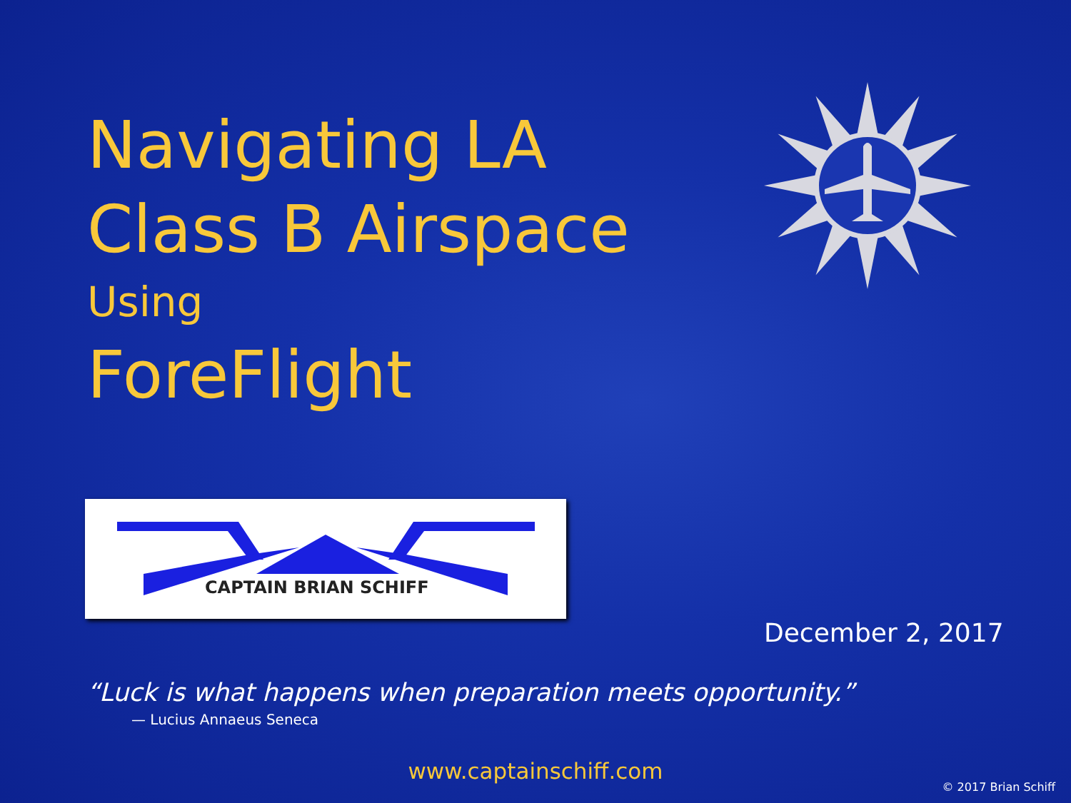Navigating LA
Class B Airspace
Using
ForeFlight
CAPTAIN BRIAN SCHIFF
December 2, 2017
“Luck is what happens when preparation meets opportunity.”
— Lucius Annaeus Seneca
www.captainschiff.com
© 2017 Brian Schiff